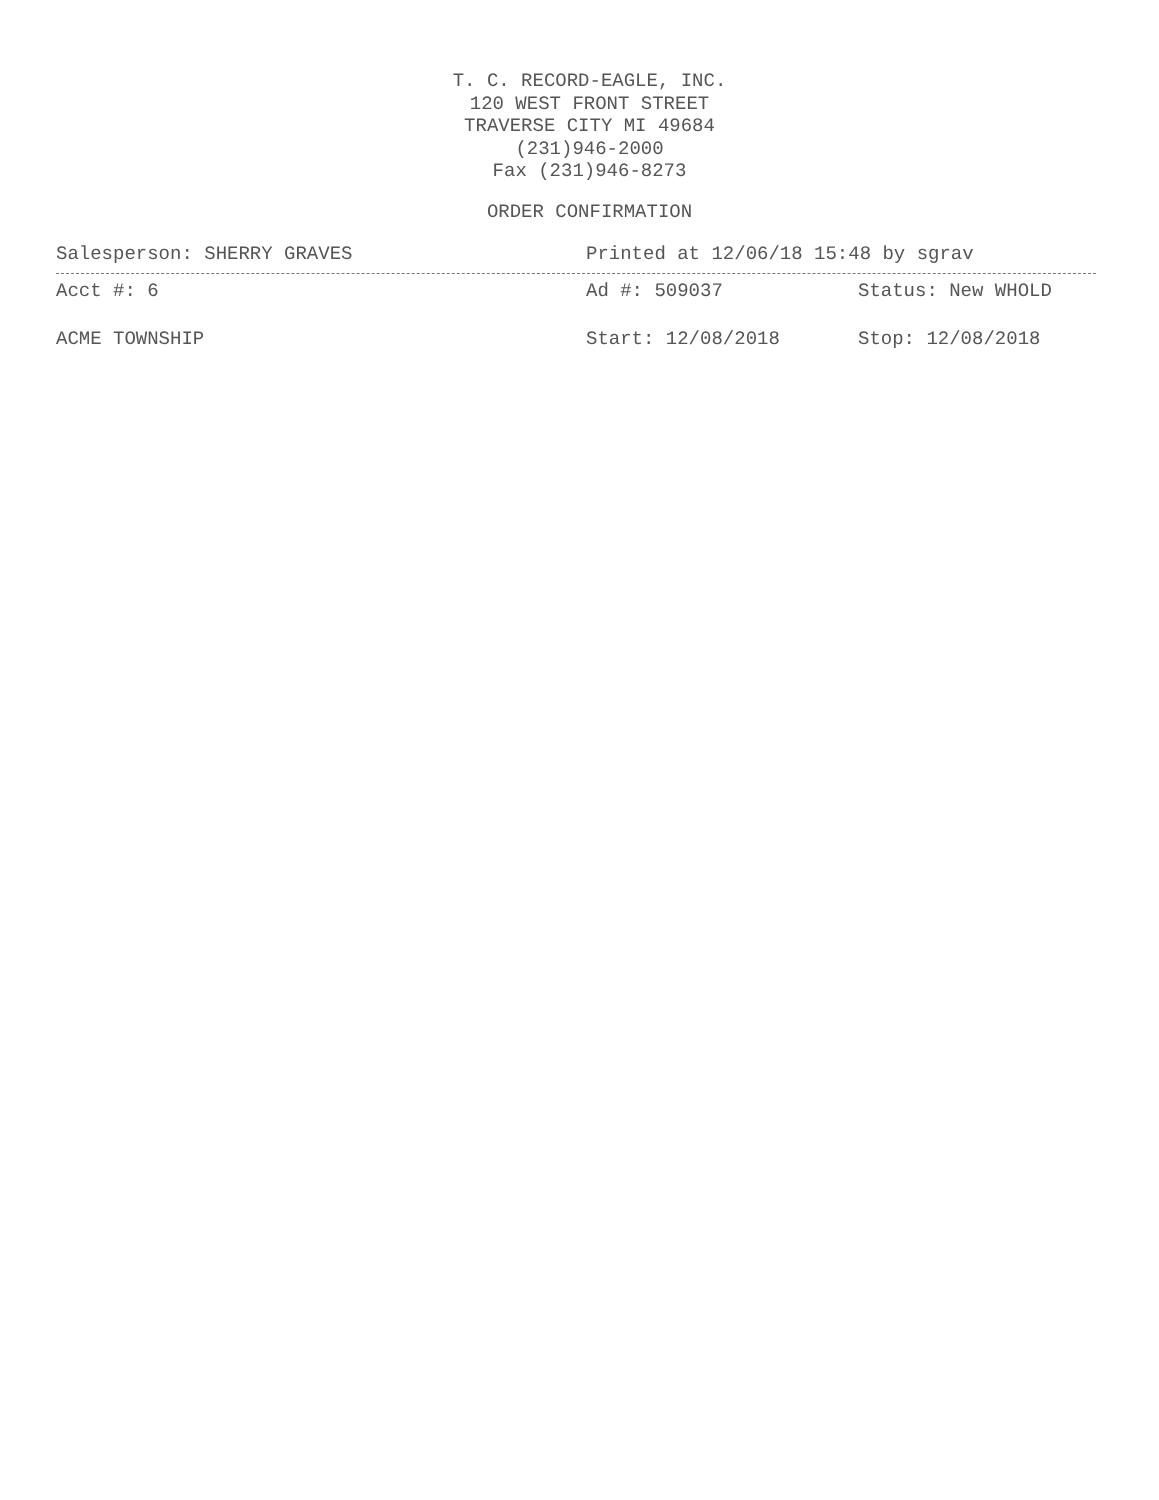T. C. RECORD-EAGLE, INC.
120 WEST FRONT STREET
TRAVERSE CITY MI 49684
(231)946-2000
Fax (231)946-8273
ORDER CONFIRMATION
Salesperson: SHERRY GRAVES Printed at 12/06/18 15:48 by sgrav
Acct #: 6 Ad #: 509037 Status: New WHOLD
ACME TOWNSHIP Start: 12/08/2018 Stop: 12/08/2018